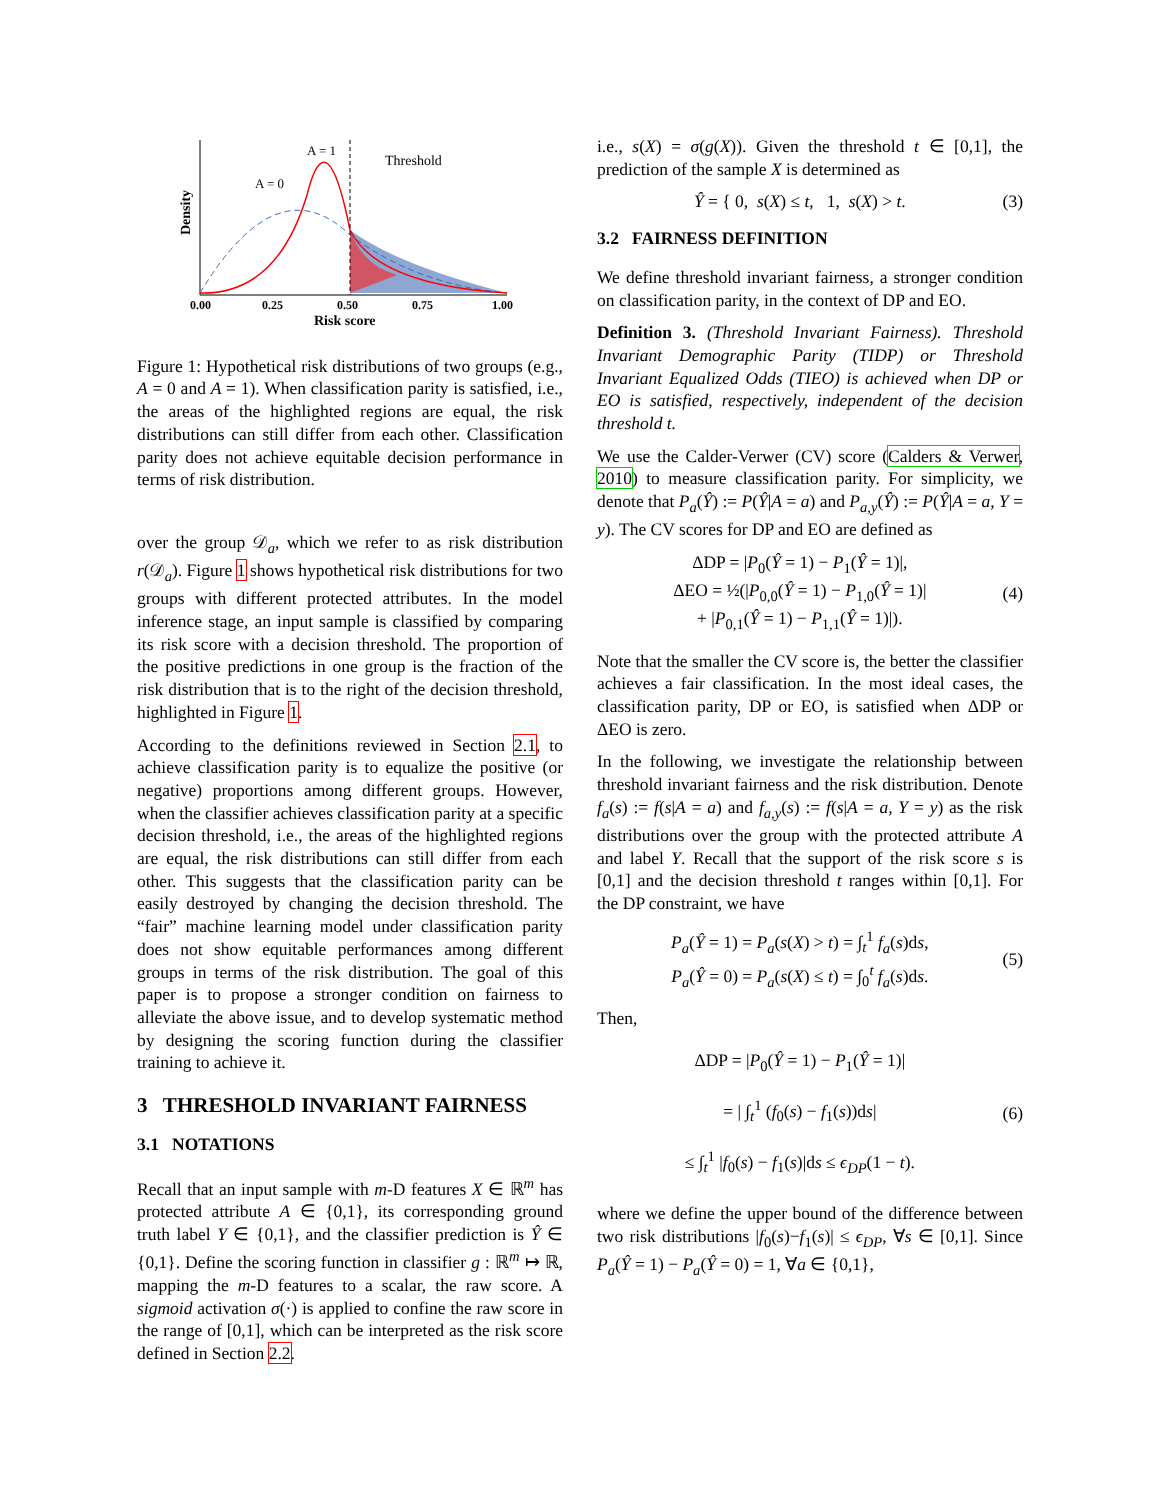A = 1
A = 0
Threshold
Density
0.00
0.25
0.50
0.75
1.00
Risk score
Figure 1: Hypothetical risk distributions of two groups (e.g., A = 0 and A = 1). When classification parity is satisfied, i.e., the areas of the highlighted regions are equal, the risk distributions can still differ from each other. Classification parity does not achieve equitable decision performance in terms of risk distribution.
over the group 𝒟<sub>a</sub>, which we refer to as risk distribution r(𝒟<sub>a</sub>). Figure 1 shows hypothetical risk distributions for two groups with different protected attributes. In the model inference stage, an input sample is classified by comparing its risk score with a decision threshold. The proportion of the positive predictions in one group is the fraction of the risk distribution that is to the right of the decision threshold, highlighted in Figure 1.
According to the definitions reviewed in Section 2.1, to achieve classification parity is to equalize the positive (or negative) proportions among different groups. However, when the classifier achieves classification parity at a specific decision threshold, i.e., the areas of the highlighted regions are equal, the risk distributions can still differ from each other. This suggests that the classification parity can be easily destroyed by changing the decision threshold. The “fair” machine learning model under classification parity does not show equitable performances among different groups in terms of the risk distribution. The goal of this paper is to propose a stronger condition on fairness to alleviate the above issue, and to develop systematic method by designing the scoring function during the classifier training to achieve it.
3 THRESHOLD INVARIANT FAIRNESS
3.1 NOTATIONS
Recall that an input sample with m-D features X ∈ ℝ<sup>m</sup> has protected attribute A ∈ {0,1}, its corresponding ground truth label Y ∈ {0,1}, and the classifier prediction is Ŷ ∈ {0,1}. Define the scoring function in classifier g : ℝ<sup>m</sup> ↦ ℝ, mapping the m-D features to a scalar, the raw score. A sigmoid activation σ(·) is applied to confine the raw score in the range of [0,1], which can be interpreted as the risk score defined in Section 2.2.
i.e., s(X) = σ(g(X)). Given the threshold t ∈ [0,1], the prediction of the sample X is determined as
Ŷ = { 0, s(X) ≤ t, 1, s(X) > t.
(3)
3.2 FAIRNESS DEFINITION
We define threshold invariant fairness, a stronger condition on classification parity, in the context of DP and EO.
Definition 3. (Threshold Invariant Fairness). Threshold Invariant Demographic Parity (TIDP) or Threshold Invariant Equalized Odds (TIEO) is achieved when DP or EO is satisfied, respectively, independent of the decision threshold t.
We use the Calder-Verwer (CV) score (Calders & Verwer, 2010) to measure classification parity. For simplicity, we denote that P<sub>a</sub>(Ŷ) := P(Ŷ|A = a) and P<sub>a,y</sub>(Ŷ) := P(Ŷ|A = a, Y = y). The CV scores for DP and EO are defined as
ΔDP = |P<sub>0</sub>(Ŷ = 1) − P<sub>1</sub>(Ŷ = 1)|,
ΔEO = ½(|P<sub>0,0</sub>(Ŷ = 1) − P<sub>1,0</sub>(Ŷ = 1)|
+ |P<sub>0,1</sub>(Ŷ = 1) − P<sub>1,1</sub>(Ŷ = 1)|).
(4)
Note that the smaller the CV score is, the better the classifier achieves a fair classification. In the most ideal cases, the classification parity, DP or EO, is satisfied when ΔDP or ΔEO is zero.
In the following, we investigate the relationship between threshold invariant fairness and the risk distribution. Denote f<sub>a</sub>(s) := f(s|A = a) and f<sub>a,y</sub>(s) := f(s|A = a, Y = y) as the risk distributions over the group with the protected attribute A and label Y. Recall that the support of the risk score s is [0,1] and the decision threshold t ranges within [0,1]. For the DP constraint, we have
P<sub>a</sub>(Ŷ = 1) = P<sub>a</sub>(s(X) > t) = ∫<sub>t</sub><sup>1</sup> f<sub>a</sub>(s)ds,
P<sub>a</sub>(Ŷ = 0) = P<sub>a</sub>(s(X) ≤ t) = ∫<sub>0</sub><sup>t</sup> f<sub>a</sub>(s)ds.
(5)
Then,
ΔDP = |P<sub>0</sub>(Ŷ = 1) − P<sub>1</sub>(Ŷ = 1)|
= | ∫<sub>t</sub><sup>1</sup> (f<sub>0</sub>(s) − f<sub>1</sub>(s))ds|
≤ ∫<sub>t</sub><sup>1</sup> |f<sub>0</sub>(s) − f<sub>1</sub>(s)|ds ≤ ϵ<sub>DP</sub>(1 − t).
(6)
where we define the upper bound of the difference between two risk distributions |f<sub>0</sub>(s)−f<sub>1</sub>(s)| ≤ ϵ<sub>DP</sub>, ∀s ∈ [0,1]. Since P<sub>a</sub>(Ŷ = 1) − P<sub>a</sub>(Ŷ = 0) = 1, ∀a ∈ {0,1},